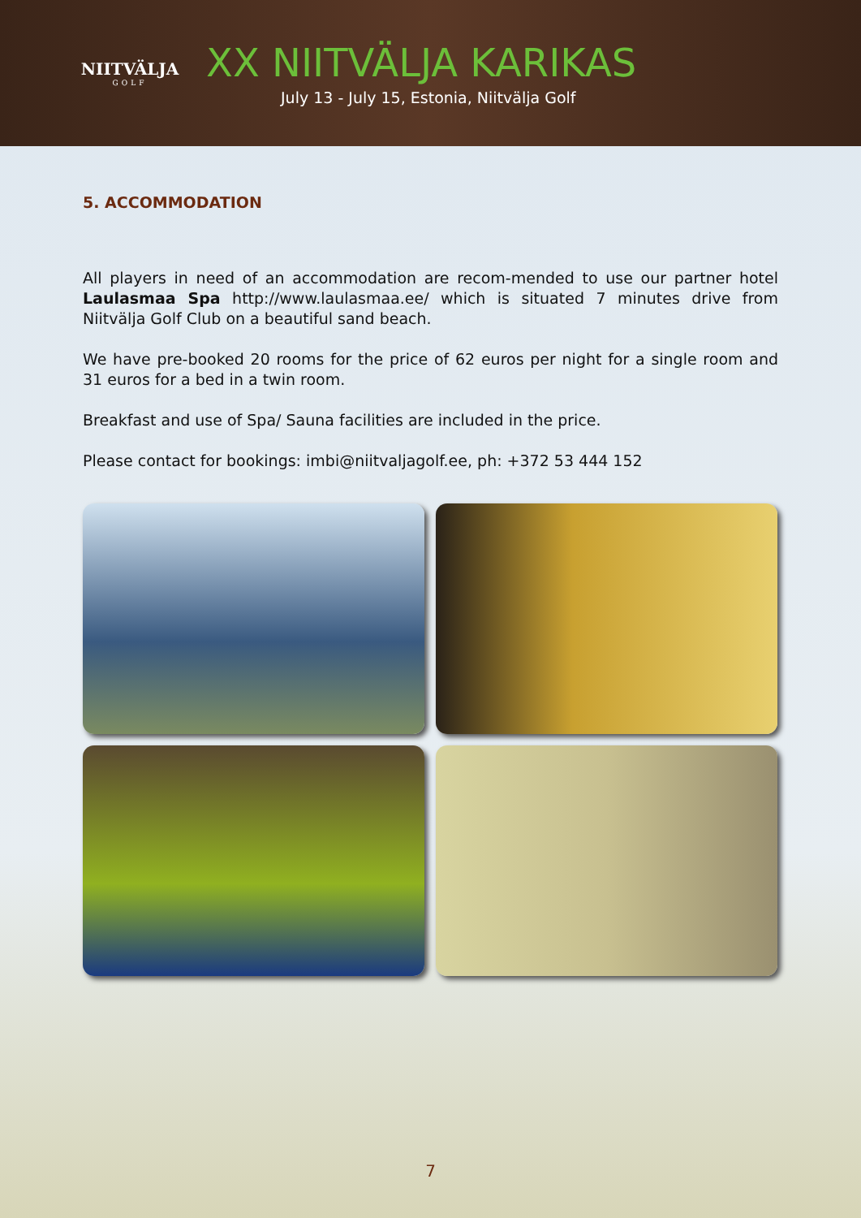NIITVÄLJA
GOLF
XX NIITVÄLJA KARIKAS
July 13 - July 15, Estonia, Niitvälja Golf
5. ACCOMMODATION
All players in need of an accommodation are recom-mended to use our partner hotel Laulasmaa Spa http://www.laulasmaa.ee/ which is situated 7 minutes drive from Niitvälja Golf Club on a beautiful sand beach.
We have pre-booked 20 rooms for the price of 62 euros per night for a single room and 31 euros for a bed in a twin room.
Breakfast and use of Spa/ Sauna facilities are included in the price.
Please contact for bookings: imbi@niitvaljagolf.ee, ph: +372 53 444 152
7